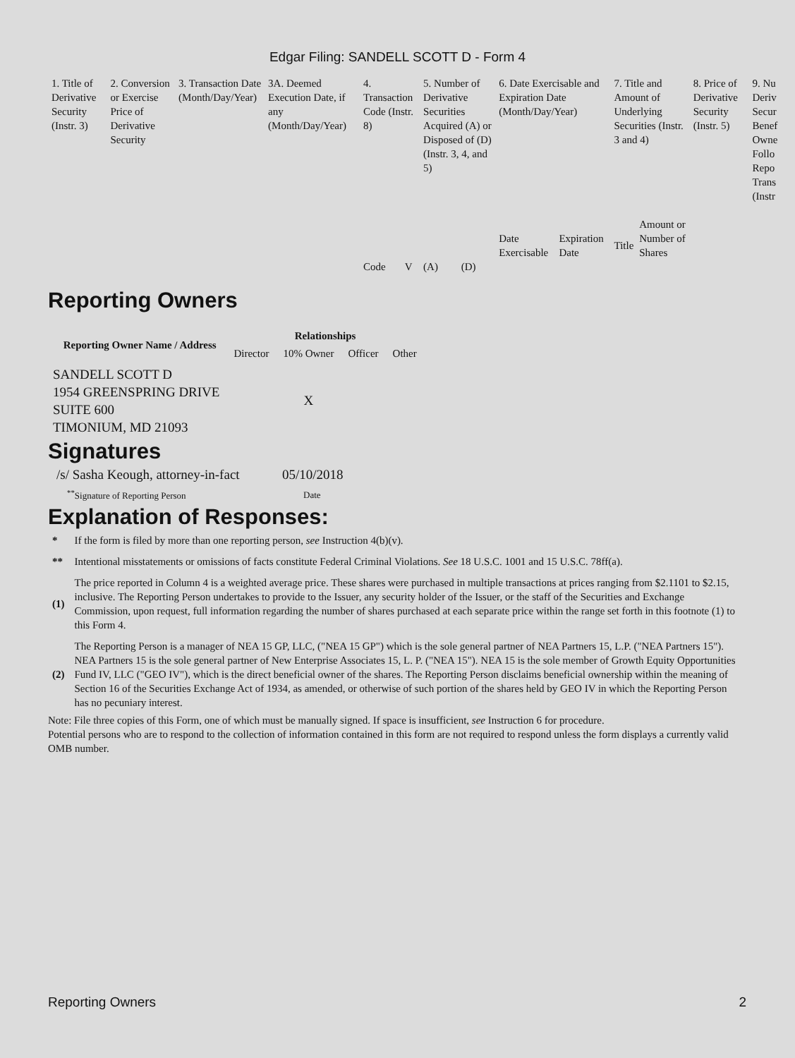Edgar Filing: SANDELL SCOTT D - Form 4
| 1. Title of Derivative Security (Instr. 3) | 2. Conversion or Exercise Price of Derivative Security | 3. Transaction Date (Month/Day/Year) | 3A. Deemed Execution Date, if any (Month/Day/Year) | 4. Transaction Code (Instr. 8) | | 5. Number of Derivative Securities Acquired (A) or Disposed of (D) (Instr. 3, 4, and 5) | | 6. Date Exercisable and Expiration Date (Month/Day/Year) | | 7. Title and Amount of Underlying Securities (Instr. 3 and 4) | | 8. Price of Derivative Security (Instr. 5) | 9. Nu Deriv Secur Benef Owne Follo Repo Trans (Instr |
| | | | | | | | | Date Exercisable | Expiration Date | Title | Amount or Number of Shares | | |
| | | | | Code | V | (A) | (D) | | | | | | |
Reporting Owners
| Reporting Owner Name / Address | Relationships | | | |
| --- | --- | --- | --- | --- |
| | Director | 10% Owner | Officer | Other |
| SANDELL SCOTT D 1954 GREENSPRING DRIVE SUITE 600 TIMONIUM, MD 21093 | | X | | |
Signatures
| /s/ Sasha Keough, attorney-in-fact | 05/10/2018 |
| <sup>**</sup> Signature of Reporting Person | Date |
Explanation of Responses:
| * | If the form is filed by more than one reporting person, see Instruction 4(b)(v). |
| ** | Intentional misstatements or omissions of facts constitute Federal Criminal Violations. See 18 U.S.C. 1001 and 15 U.S.C. 78ff(a). |
| (1) | The price reported in Column 4 is a weighted average price. These shares were purchased in multiple transactions at prices ranging from $2.1101 to $2.15, inclusive. The Reporting Person undertakes to provide to the Issuer, any security holder of the Issuer, or the staff of the Securities and Exchange Commission, upon request, full information regarding the number of shares purchased at each separate price within the range set forth in this footnote (1) to this Form 4. |
| (2) | The Reporting Person is a manager of NEA 15 GP, LLC, ("NEA 15 GP") which is the sole general partner of NEA Partners 15, L.P. ("NEA Partners 15"). NEA Partners 15 is the sole general partner of New Enterprise Associates 15, L. P. ("NEA 15"). NEA 15 is the sole member of Growth Equity Opportunities Fund IV, LLC ("GEO IV"), which is the direct beneficial owner of the shares. The Reporting Person disclaims beneficial ownership within the meaning of Section 16 of the Securities Exchange Act of 1934, as amended, or otherwise of such portion of the shares held by GEO IV in which the Reporting Person has no pecuniary interest. |
Note: File three copies of this Form, one of which must be manually signed. If space is insufficient, see Instruction 6 for procedure.
Potential persons who are to respond to the collection of information contained in this form are not required to respond unless the form displays a currently valid OMB number.
Reporting Owners 2